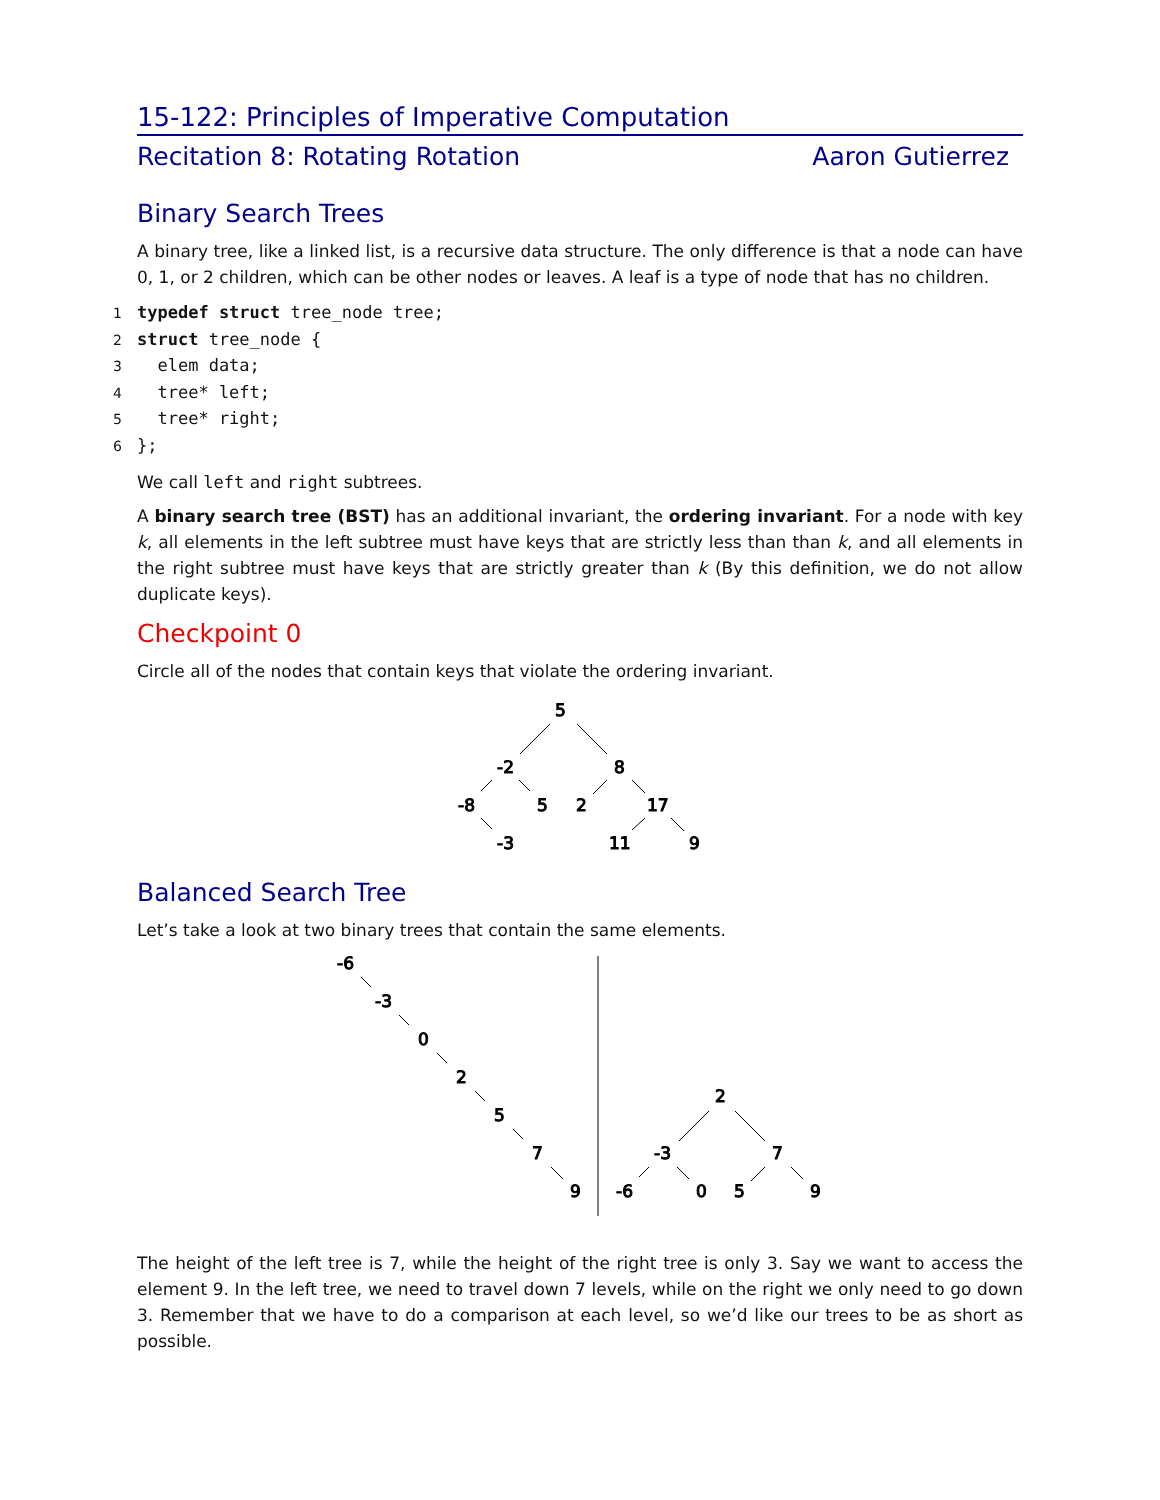15-122: Principles of Imperative Computation
Recitation 8: Rotating Rotation Aaron Gutierrez
Binary Search Trees
A binary tree, like a linked list, is a recursive data structure. The only difference is that a node can have 0, 1, or 2 children, which can be other nodes or leaves. A leaf is a type of node that has no children.
1 typedef struct tree_node tree;
2 struct tree_node {
3  elem data;
4  tree* left;
5  tree* right;
6};
We call left and right subtrees.
A binary search tree (BST) has an additional invariant, the ordering invariant. For a node with key k, all elements in the left subtree must have keys that are strictly less than than k, and all elements in the right subtree must have keys that are strictly greater than k (By this definition, we do not allow duplicate keys).
Checkpoint 0
Circle all of the nodes that contain keys that violate the ordering invariant.
5
-2
8
-8
5
2
17
-3
11
9
Balanced Search Tree
Let’s take a look at two binary trees that contain the same elements.
-6
-3
0
2
5
7
9
2
-3
7
-6
0
5
9
The height of the left tree is 7, while the height of the right tree is only 3. Say we want to access the element 9. In the left tree, we need to travel down 7 levels, while on the right we only need to go down 3. Remember that we have to do a comparison at each level, so we’d like our trees to be as short as possible.